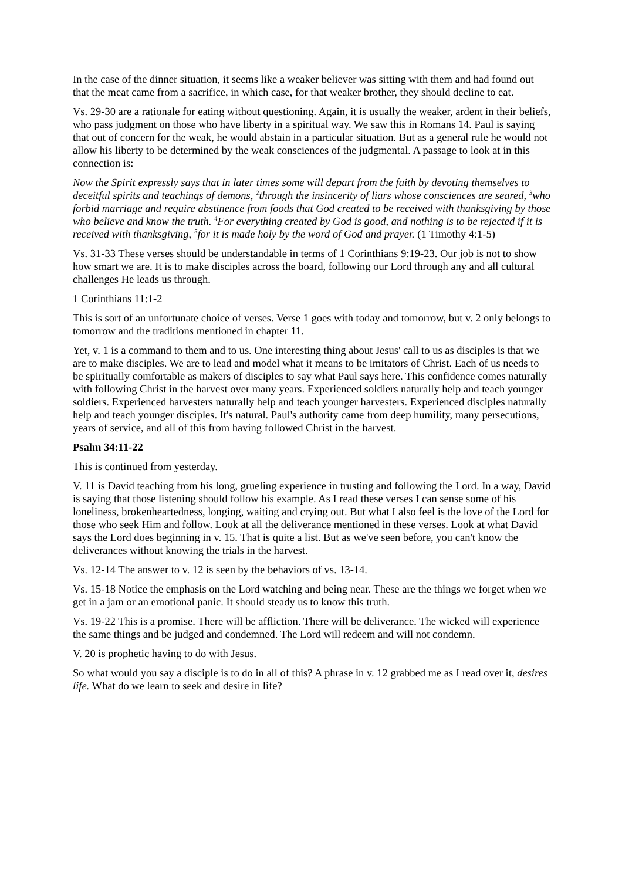In the case of the dinner situation, it seems like a weaker believer was sitting with them and had found out that the meat came from a sacrifice, in which case, for that weaker brother, they should decline to eat.
Vs. 29-30 are a rationale for eating without questioning. Again, it is usually the weaker, ardent in their beliefs, who pass judgment on those who have liberty in a spiritual way. We saw this in Romans 14. Paul is saying that out of concern for the weak, he would abstain in a particular situation. But as a general rule he would not allow his liberty to be determined by the weak consciences of the judgmental. A passage to look at in this connection is:
Now the Spirit expressly says that in later times some will depart from the faith by devoting themselves to deceitful spirits and teachings of demons, <sup>2</sup>through the insincerity of liars whose consciences are seared, <sup>3</sup>who forbid marriage and require abstinence from foods that God created to be received with thanksgiving by those who believe and know the truth. <sup>4</sup>For everything created by God is good, and nothing is to be rejected if it is received with thanksgiving, <sup>5</sup>for it is made holy by the word of God and prayer. (1 Timothy 4:1-5)
Vs. 31-33 These verses should be understandable in terms of 1 Corinthians 9:19-23. Our job is not to show how smart we are. It is to make disciples across the board, following our Lord through any and all cultural challenges He leads us through.
1 Corinthians 11:1-2
This is sort of an unfortunate choice of verses. Verse 1 goes with today and tomorrow, but v. 2 only belongs to tomorrow and the traditions mentioned in chapter 11.
Yet, v. 1 is a command to them and to us. One interesting thing about Jesus' call to us as disciples is that we are to make disciples. We are to lead and model what it means to be imitators of Christ. Each of us needs to be spiritually comfortable as makers of disciples to say what Paul says here. This confidence comes naturally with following Christ in the harvest over many years. Experienced soldiers naturally help and teach younger soldiers. Experienced harvesters naturally help and teach younger harvesters. Experienced disciples naturally help and teach younger disciples. It's natural. Paul's authority came from deep humility, many persecutions, years of service, and all of this from having followed Christ in the harvest.
Psalm 34:11-22
This is continued from yesterday.
V. 11 is David teaching from his long, grueling experience in trusting and following the Lord. In a way, David is saying that those listening should follow his example. As I read these verses I can sense some of his loneliness, brokenheartedness, longing, waiting and crying out. But what I also feel is the love of the Lord for those who seek Him and follow. Look at all the deliverance mentioned in these verses. Look at what David says the Lord does beginning in v. 15. That is quite a list. But as we've seen before, you can't know the deliverances without knowing the trials in the harvest.
Vs. 12-14 The answer to v. 12 is seen by the behaviors of vs. 13-14.
Vs. 15-18 Notice the emphasis on the Lord watching and being near. These are the things we forget when we get in a jam or an emotional panic. It should steady us to know this truth.
Vs. 19-22 This is a promise. There will be affliction. There will be deliverance. The wicked will experience the same things and be judged and condemned. The Lord will redeem and will not condemn.
V. 20 is prophetic having to do with Jesus.
So what would you say a disciple is to do in all of this? A phrase in v. 12 grabbed me as I read over it, desires life. What do we learn to seek and desire in life?